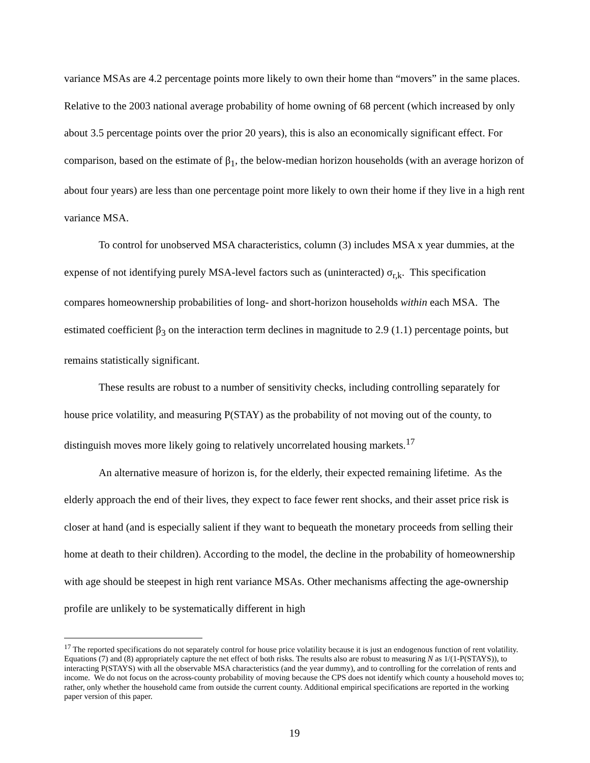variance MSAs are 4.2 percentage points more likely to own their home than “movers” in the same places. Relative to the 2003 national average probability of home owning of 68 percent (which increased by only about 3.5 percentage points over the prior 20 years), this is also an economically significant effect. For comparison, based on the estimate of β<sub>1</sub>, the below-median horizon households (with an average horizon of about four years) are less than one percentage point more likely to own their home if they live in a high rent variance MSA.
To control for unobserved MSA characteristics, column (3) includes MSA x year dummies, at the expense of not identifying purely MSA-level factors such as (uninteracted) σ<sub>r,k</sub>. This specification compares homeownership probabilities of long- and short-horizon households within each MSA. The estimated coefficient β<sub>3</sub> on the interaction term declines in magnitude to 2.9 (1.1) percentage points, but remains statistically significant.
These results are robust to a number of sensitivity checks, including controlling separately for house price volatility, and measuring P(STAY) as the probability of not moving out of the county, to distinguish moves more likely going to relatively uncorrelated housing markets.<sup>17</sup>
An alternative measure of horizon is, for the elderly, their expected remaining lifetime. As the elderly approach the end of their lives, they expect to face fewer rent shocks, and their asset price risk is closer at hand (and is especially salient if they want to bequeath the monetary proceeds from selling their home at death to their children). According to the model, the decline in the probability of homeownership with age should be steepest in high rent variance MSAs. Other mechanisms affecting the age-ownership profile are unlikely to be systematically different in high
<sup>17</sup> The reported specifications do not separately control for house price volatility because it is just an endogenous function of rent volatility. Equations (7) and (8) appropriately capture the net effect of both risks. The results also are robust to measuring N as 1/(1-P(STAYS)), to interacting P(STAYS) with all the observable MSA characteristics (and the year dummy), and to controlling for the correlation of rents and income. We do not focus on the across-county probability of moving because the CPS does not identify which county a household moves to; rather, only whether the household came from outside the current county. Additional empirical specifications are reported in the working paper version of this paper.
19